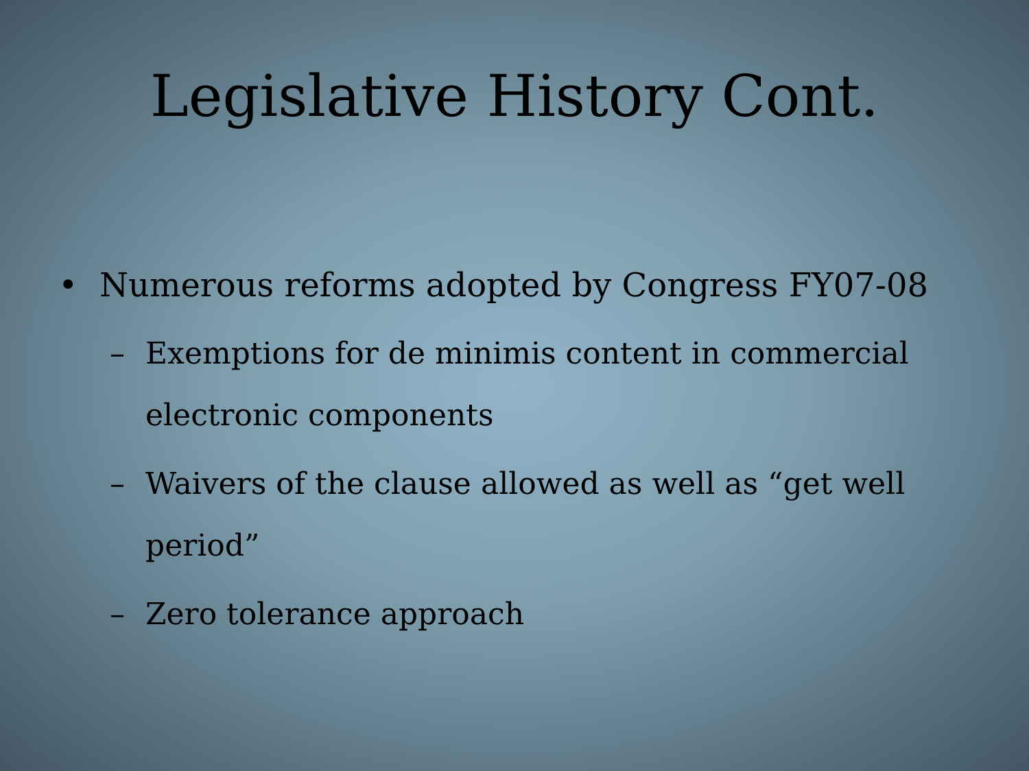Legislative History Cont.
• Numerous reforms adopted by Congress FY07-08
– Exemptions for de minimis content in commercial electronic components
– Waivers of the clause allowed as well as “get well period”
– Zero tolerance approach